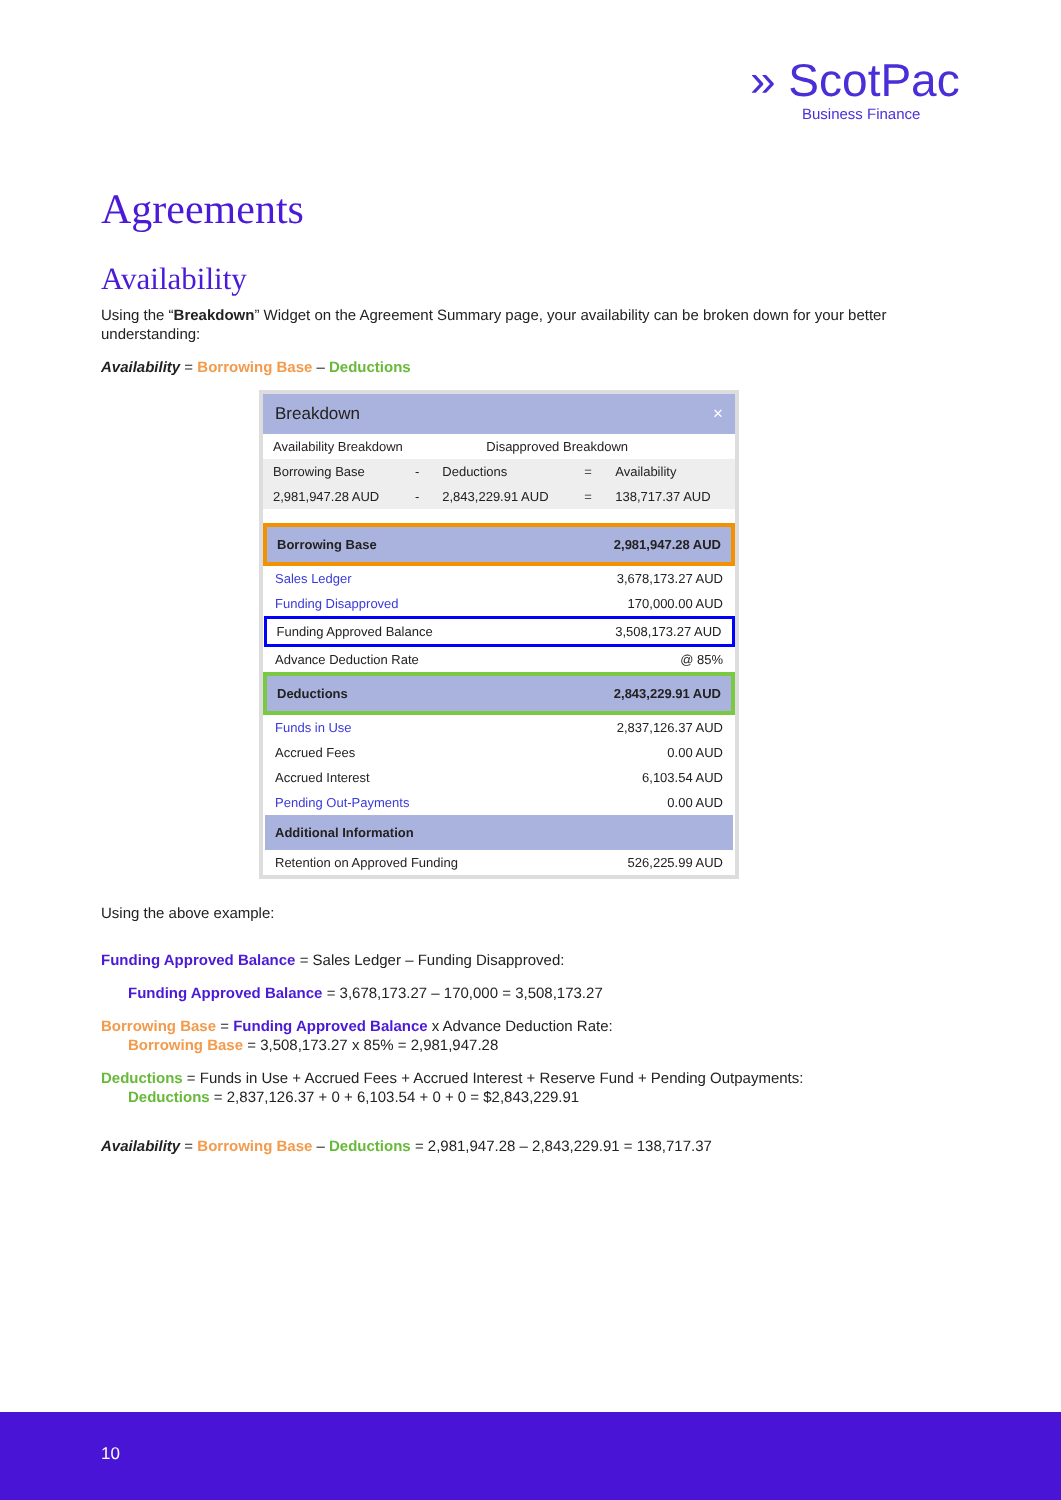» ScotPac
Business Finance
Agreements
Availability
Using the “Breakdown” Widget on the Agreement Summary page, your availability can be broken down for your better understanding:
Availability = Borrowing Base – Deductions
Breakdown ×
| Availability Breakdown | Disapproved Breakdown | |
| Borrowing Base | - | Deductions | = | Availability |
| 2,981,947.28 AUD | - | 2,843,229.91 AUD | = | 138,717.37 AUD |
| Borrowing Base | 2,981,947.28 AUD |
| Sales Ledger | 3,678,173.27 AUD |
| Funding Disapproved | 170,000.00 AUD |
| Funding Approved Balance | 3,508,173.27 AUD |
| Advance Deduction Rate | @ 85% |
| Deductions | 2,843,229.91 AUD |
| Funds in Use | 2,837,126.37 AUD |
| Accrued Fees | 0.00 AUD |
| Accrued Interest | 6,103.54 AUD |
| Pending Out-Payments | 0.00 AUD |
| Additional Information | |
| Retention on Approved Funding | 526,225.99 AUD |
Using the above example:
Funding Approved Balance = Sales Ledger – Funding Disapproved:
Funding Approved Balance = 3,678,173.27 – 170,000 = 3,508,173.27
Borrowing Base = Funding Approved Balance x Advance Deduction Rate:
Borrowing Base = 3,508,173.27 x 85% = 2,981,947.28
Deductions = Funds in Use + Accrued Fees + Accrued Interest + Reserve Fund + Pending Outpayments:
Deductions = 2,837,126.37 + 0 + 6,103.54 + 0 + 0 = $2,843,229.91
Availability = Borrowing Base – Deductions = 2,981,947.28 – 2,843,229.91 = 138,717.37
10